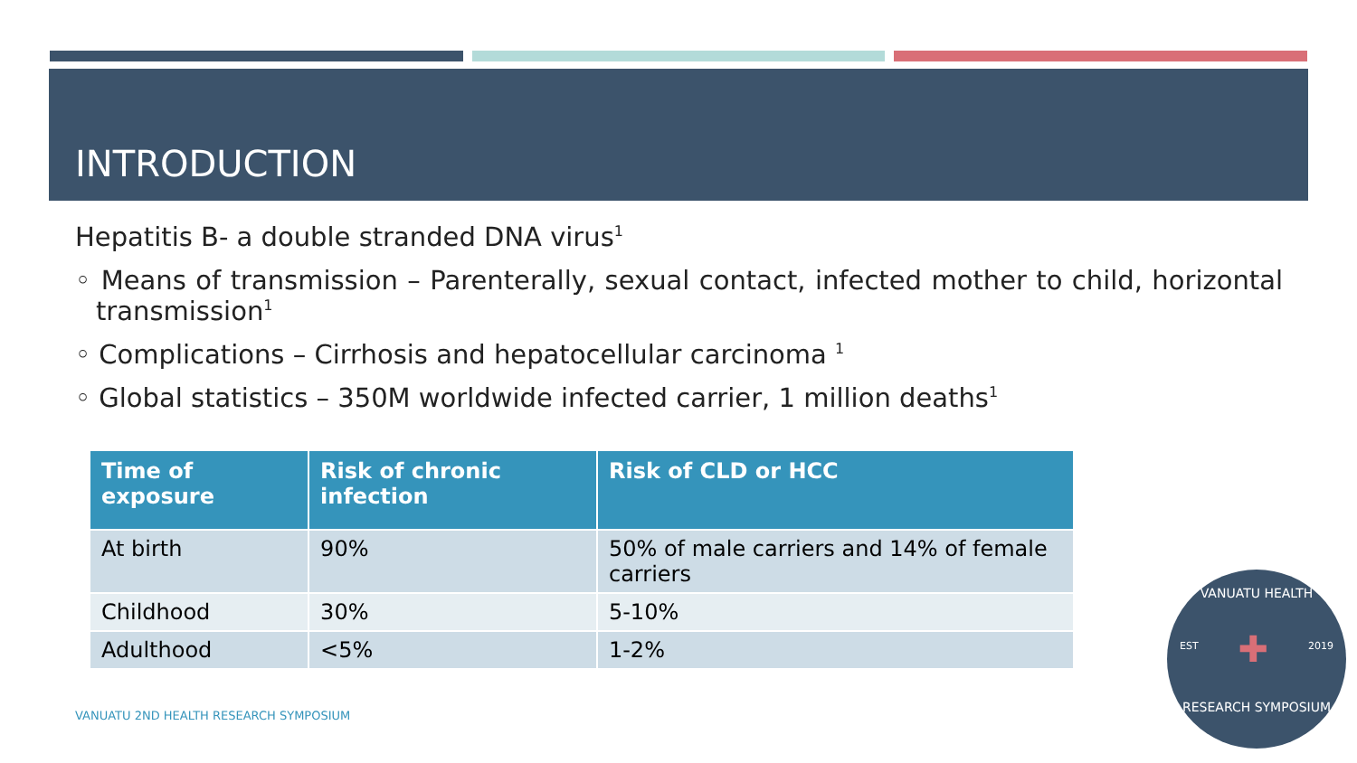INTRODUCTION
Hepatitis B- a double stranded DNA virus<sup>1</sup>
◦ Means of transmission – Parenterally, sexual contact, infected mother to child, horizontal transmission<sup>1</sup>
◦ Complications – Cirrhosis and hepatocellular carcinoma <sup>1</sup>
◦ Global statistics – 350M worldwide infected carrier, 1 million deaths<sup>1</sup>
| Time of exposure | Risk of chronic infection | Risk of CLD or HCC |
| --- | --- | --- |
| At birth | 90% | 50% of male carriers and 14% of female carriers |
| Childhood | 30% | 5-10% |
| Adulthood | <5% | 1-2% |
VANUATU 2ND HEALTH RESEARCH SYMPOSIUM
VANUATU HEALTH
EST ✚ 2019
RESEARCH SYMPOSIUM